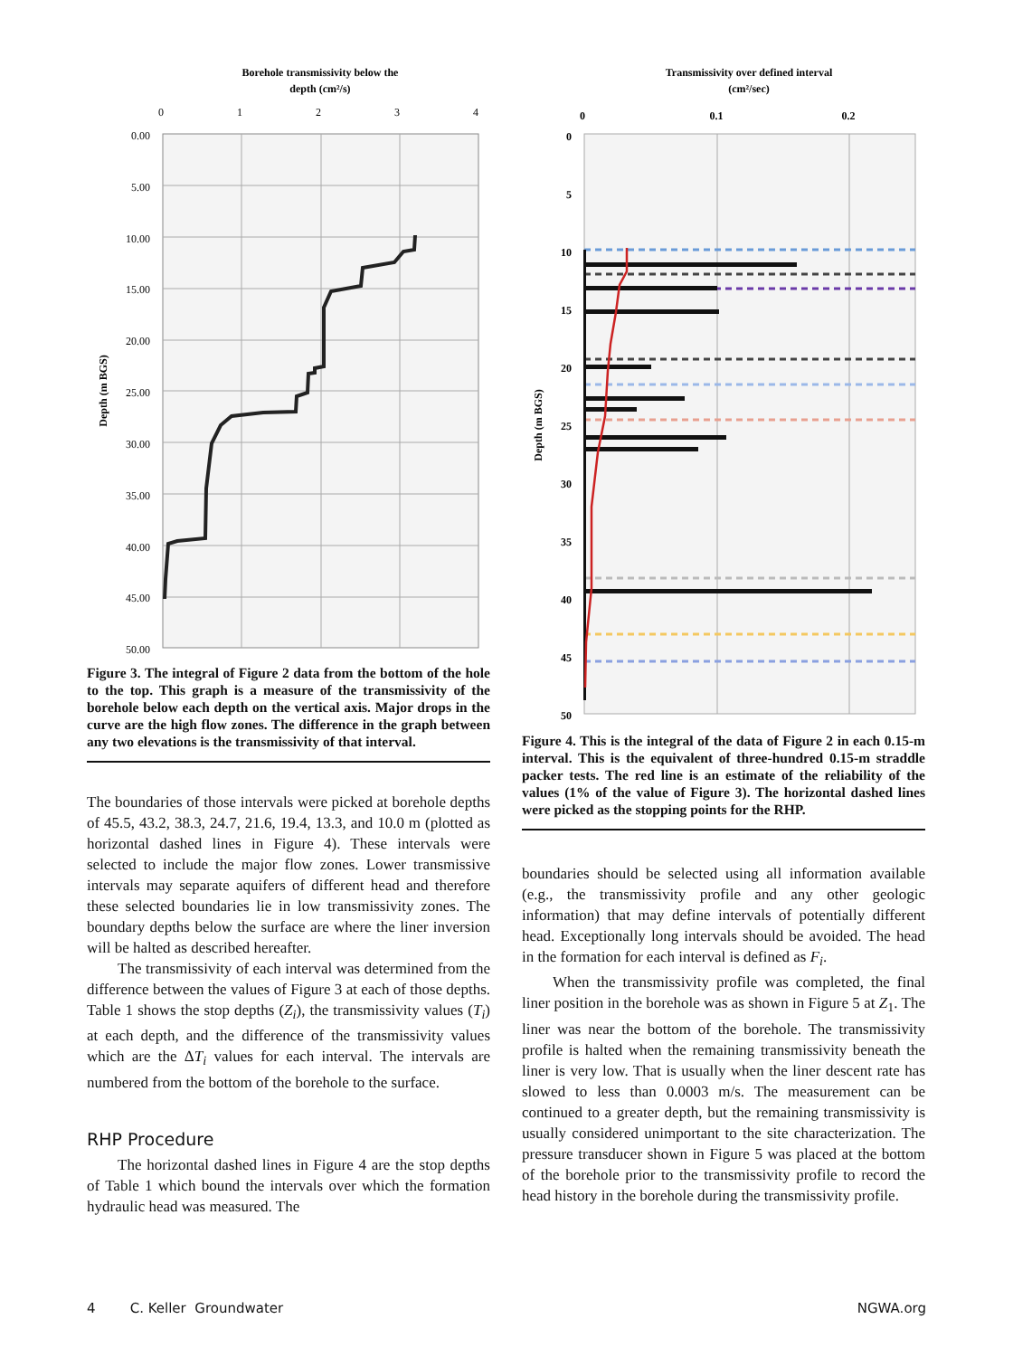Borehole transmissivity below the
depth (cm²/s)
0
1
2
3
4
0.00
5.00
10.00
15.00
20.00
25.00
30.00
35.00
40.00
45.00
50.00
Depth (m BGS)
Figure 3. The integral of Figure 2 data from the bottom of the hole to the top. This graph is a measure of the transmissivity of the borehole below each depth on the vertical axis. Major drops in the curve are the high flow zones. The difference in the graph between any two elevations is the transmissivity of that interval.
The boundaries of those intervals were picked at borehole depths of 45.5, 43.2, 38.3, 24.7, 21.6, 19.4, 13.3, and 10.0 m (plotted as horizontal dashed lines in Figure 4). These intervals were selected to include the major flow zones. Lower transmissive intervals may separate aquifers of different head and therefore these selected boundaries lie in low transmissivity zones. The boundary depths below the surface are where the liner inversion will be halted as described hereafter.
The transmissivity of each interval was determined from the difference between the values of Figure 3 at each of those depths. Table 1 shows the stop depths (Z<sub>i</sub>), the transmissivity values (T<sub>i</sub>) at each depth, and the difference of the transmissivity values which are the ΔT<sub>i</sub> values for each interval. The intervals are numbered from the bottom of the borehole to the surface.
RHP Procedure
The horizontal dashed lines in Figure 4 are the stop depths of Table 1 which bound the intervals over which the formation hydraulic head was measured. The
Transmissivity over defined interval
(cm²/sec)
0
0.1
0.2
0
5
10
15
20
25
30
35
40
45
50
Depth (m BGS)
Figure 4. This is the integral of the data of Figure 2 in each 0.15-m interval. This is the equivalent of three-hundred 0.15-m straddle packer tests. The red line is an estimate of the reliability of the values (1% of the value of Figure 3). The horizontal dashed lines were picked as the stopping points for the RHP.
boundaries should be selected using all information available (e.g., the transmissivity profile and any other geologic information) that may define intervals of potentially different head. Exceptionally long intervals should be avoided. The head in the formation for each interval is defined as F<sub>i</sub>.
When the transmissivity profile was completed, the final liner position in the borehole was as shown in Figure 5 at Z<sub>1</sub>. The liner was near the bottom of the borehole. The transmissivity profile is halted when the remaining transmissivity beneath the liner is very low. That is usually when the liner descent rate has slowed to less than 0.0003 m/s. The measurement can be continued to a greater depth, but the remaining transmissivity is usually considered unimportant to the site characterization. The pressure transducer shown in Figure 5 was placed at the bottom of the borehole prior to the transmissivity profile to record the head history in the borehole during the transmissivity profile.
4 C. Keller Groundwater
NGWA.org